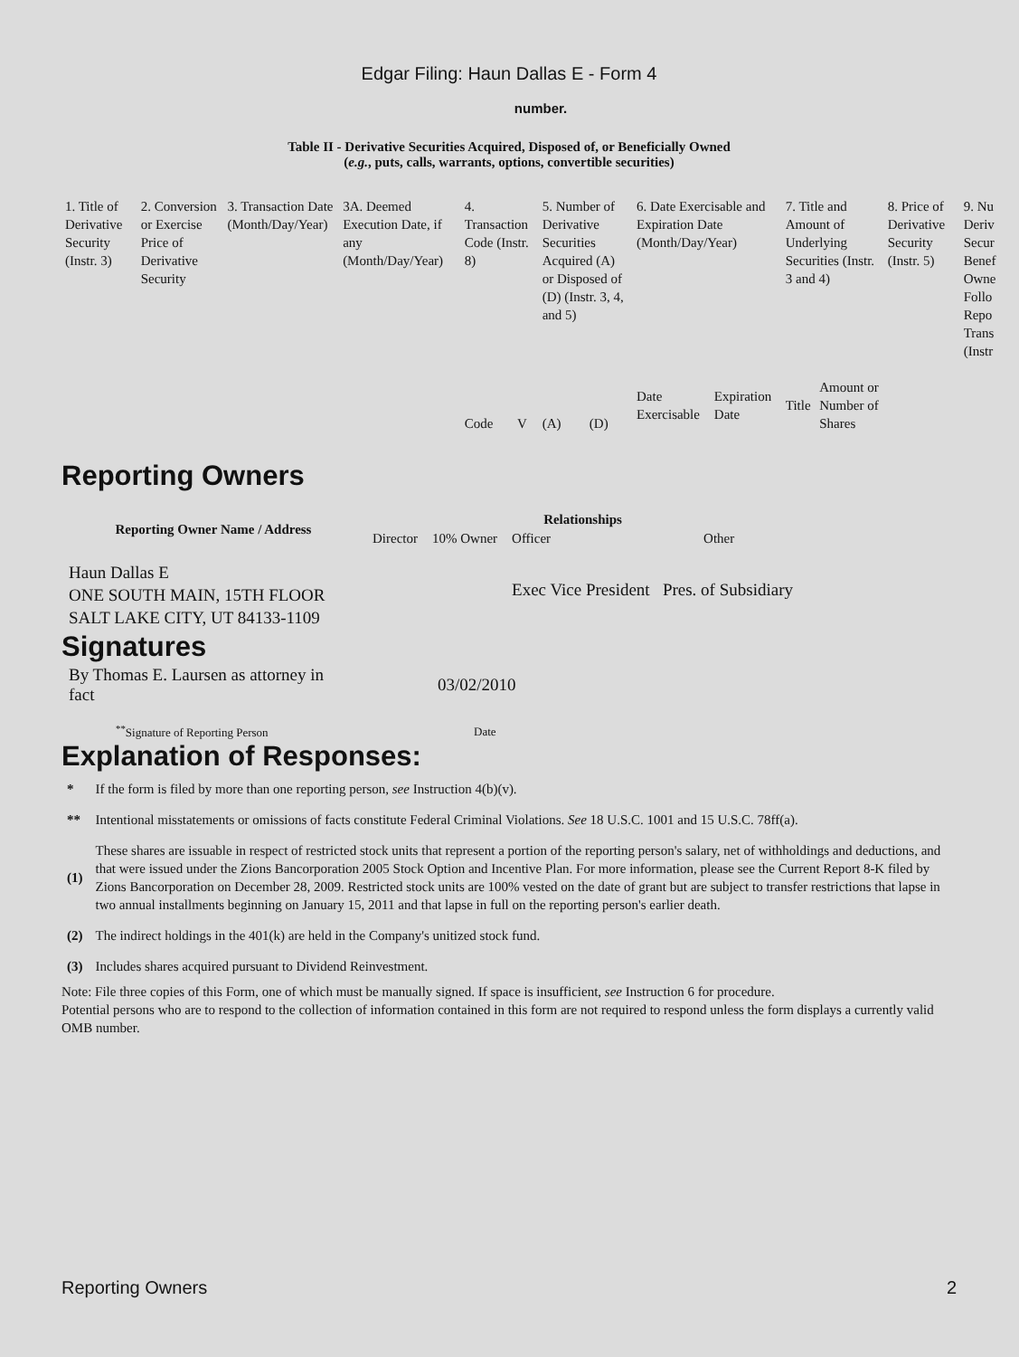Edgar Filing: Haun Dallas E - Form 4
number.
Table II - Derivative Securities Acquired, Disposed of, or Beneficially Owned
(e.g., puts, calls, warrants, options, convertible securities)
| 1. Title of Derivative Security (Instr. 3) | 2. Conversion or Exercise Price of Derivative Security | 3. Transaction Date (Month/Day/Year) | 3A. Deemed Execution Date, if any (Month/Day/Year) | 4. Transaction Code (Instr. 8) | | 5. Number of Derivative Securities Acquired (A) or Disposed of (D) (Instr. 3, 4, and 5) | | 6. Date Exercisable and Expiration Date (Month/Day/Year) | | 7. Title and Amount of Underlying Securities (Instr. 3 and 4) | | 8. Price of Derivative Security (Instr. 5) | 9. Nu Deriv Secur Benef Owne Follo Repo Trans (Instr |
| | | | | Code | V | (A) | (D) | Date Exercisable | Expiration Date | Title | Amount or Number of Shares | | |
Reporting Owners
| Reporting Owner Name / Address | Relationships | | | |
| --- | --- | --- | --- | --- |
| | Director | 10% Owner | Officer | Other |
| Haun Dallas E ONE SOUTH MAIN, 15TH FLOOR SALT LAKE CITY, UT 84133-1109 | | | Exec Vice President Pres. of Subsidiary | |
Signatures
| By Thomas E. Laursen as attorney in fact | 03/02/2010 |
| <sup>**</sup> Signature of Reporting Person | Date |
Explanation of Responses:
| * | If the form is filed by more than one reporting person, see Instruction 4(b)(v). |
| ** | Intentional misstatements or omissions of facts constitute Federal Criminal Violations. See 18 U.S.C. 1001 and 15 U.S.C. 78ff(a). |
| (1) | These shares are issuable in respect of restricted stock units that represent a portion of the reporting person's salary, net of withholdings and deductions, and that were issued under the Zions Bancorporation 2005 Stock Option and Incentive Plan. For more information, please see the Current Report 8-K filed by Zions Bancorporation on December 28, 2009. Restricted stock units are 100% vested on the date of grant but are subject to transfer restrictions that lapse in two annual installments beginning on January 15, 2011 and that lapse in full on the reporting person's earlier death. |
| (2) | The indirect holdings in the 401(k) are held in the Company's unitized stock fund. |
| (3) | Includes shares acquired pursuant to Dividend Reinvestment. |
Note: File three copies of this Form, one of which must be manually signed. If space is insufficient, see Instruction 6 for procedure.
Potential persons who are to respond to the collection of information contained in this form are not required to respond unless the form displays a currently valid OMB number.
Reporting Owners 2